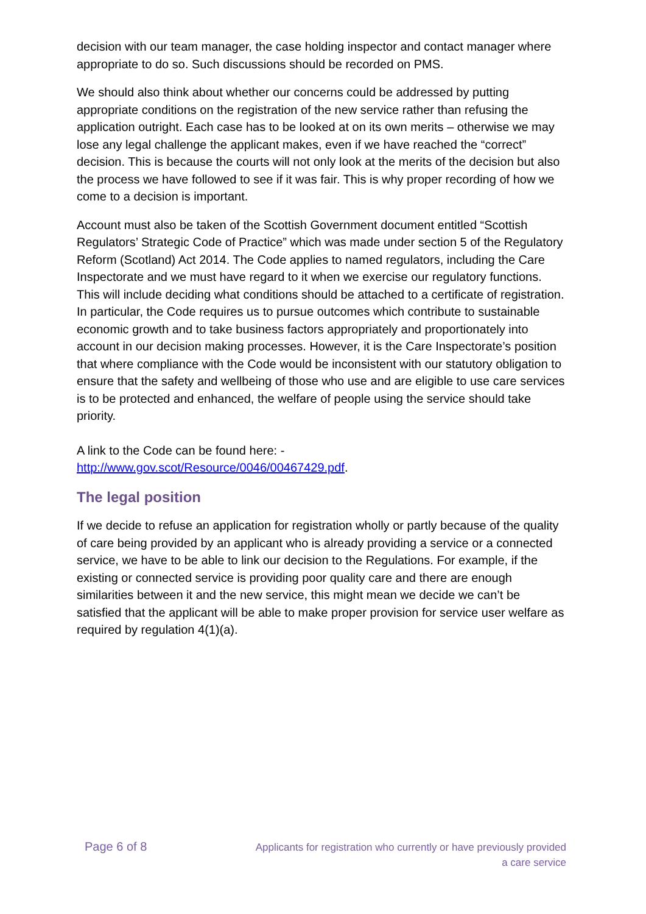decision with our team manager, the case holding inspector and contact manager where appropriate to do so. Such discussions should be recorded on PMS.
We should also think about whether our concerns could be addressed by putting appropriate conditions on the registration of the new service rather than refusing the application outright. Each case has to be looked at on its own merits – otherwise we may lose any legal challenge the applicant makes, even if we have reached the “correct” decision. This is because the courts will not only look at the merits of the decision but also the process we have followed to see if it was fair. This is why proper recording of how we come to a decision is important.
Account must also be taken of the Scottish Government document entitled “Scottish Regulators’ Strategic Code of Practice” which was made under section 5 of the Regulatory Reform (Scotland) Act 2014. The Code applies to named regulators, including the Care Inspectorate and we must have regard to it when we exercise our regulatory functions. This will include deciding what conditions should be attached to a certificate of registration. In particular, the Code requires us to pursue outcomes which contribute to sustainable economic growth and to take business factors appropriately and proportionately into account in our decision making processes. However, it is the Care Inspectorate’s position that where compliance with the Code would be inconsistent with our statutory obligation to ensure that the safety and wellbeing of those who use and are eligible to use care services is to be protected and enhanced, the welfare of people using the service should take priority.
A link to the Code can be found here: -
http://www.gov.scot/Resource/0046/00467429.pdf.
The legal position
If we decide to refuse an application for registration wholly or partly because of the quality of care being provided by an applicant who is already providing a service or a connected service, we have to be able to link our decision to the Regulations. For example, if the existing or connected service is providing poor quality care and there are enough similarities between it and the new service, this might mean we decide we can’t be satisfied that the applicant will be able to make proper provision for service user welfare as required by regulation 4(1)(a).
Page 6 of 8
Applicants for registration who currently or have previously provided
a care service